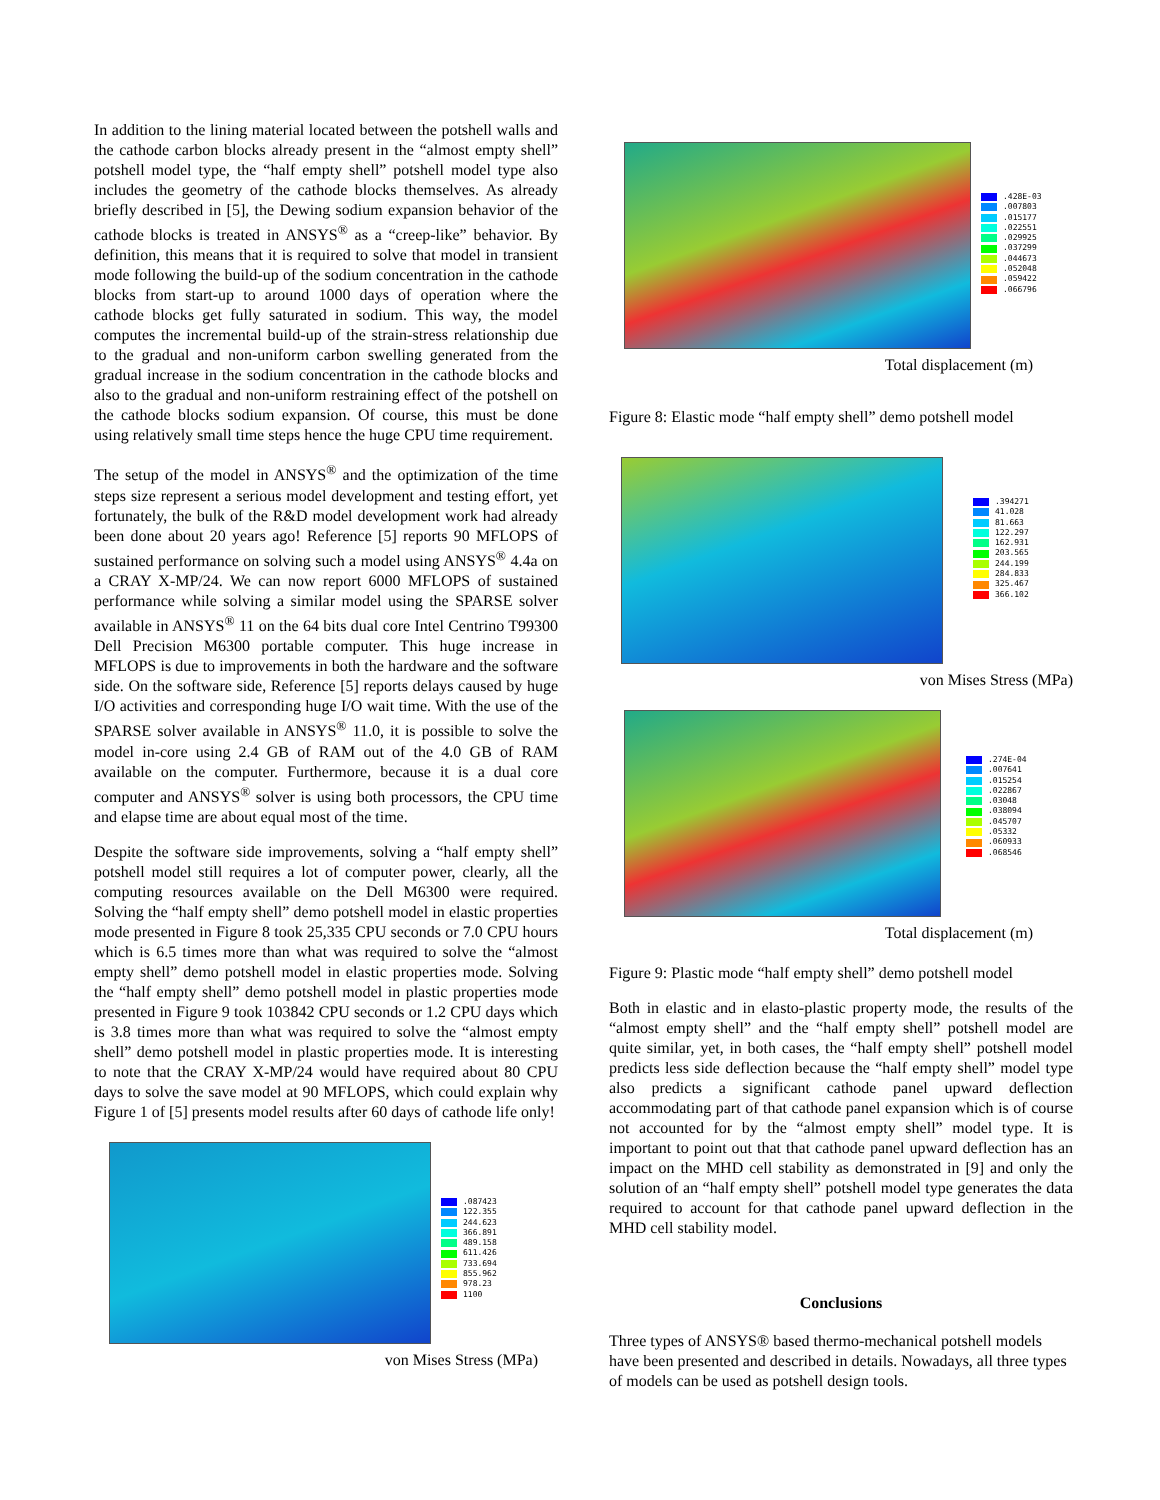In addition to the lining material located between the potshell walls and the cathode carbon blocks already present in the “almost empty shell” potshell model type, the “half empty shell” potshell model type also includes the geometry of the cathode blocks themselves. As already briefly described in [5], the Dewing sodium expansion behavior of the cathode blocks is treated in ANSYS<sup>®</sup> as a “creep-like” behavior. By definition, this means that it is required to solve that model in transient mode following the build-up of the sodium concentration in the cathode blocks from start-up to around 1000 days of operation where the cathode blocks get fully saturated in sodium. This way, the model computes the incremental build-up of the strain-stress relationship due to the gradual and non-uniform carbon swelling generated from the gradual increase in the sodium concentration in the cathode blocks and also to the gradual and non-uniform restraining effect of the potshell on the cathode blocks sodium expansion. Of course, this must be done using relatively small time steps hence the huge CPU time requirement.
The setup of the model in ANSYS<sup>®</sup> and the optimization of the time steps size represent a serious model development and testing effort, yet fortunately, the bulk of the R&D model development work had already been done about 20 years ago! Reference [5] reports 90 MFLOPS of sustained performance on solving such a model using ANSYS<sup>®</sup> 4.4a on a CRAY X-MP/24. We can now report 6000 MFLOPS of sustained performance while solving a similar model using the SPARSE solver available in ANSYS<sup>®</sup> 11 on the 64 bits dual core Intel Centrino T99300 Dell Precision M6300 portable computer. This huge increase in MFLOPS is due to improvements in both the hardware and the software side. On the software side, Reference [5] reports delays caused by huge I/O activities and corresponding huge I/O wait time. With the use of the SPARSE solver available in ANSYS<sup>®</sup> 11.0, it is possible to solve the model in-core using 2.4 GB of RAM out of the 4.0 GB of RAM available on the computer. Furthermore, because it is a dual core computer and ANSYS<sup>®</sup> solver is using both processors, the CPU time and elapse time are about equal most of the time.
Despite the software side improvements, solving a “half empty shell” potshell model still requires a lot of computer power, clearly, all the computing resources available on the Dell M6300 were required. Solving the “half empty shell” demo potshell model in elastic properties mode presented in Figure 8 took 25,335 CPU seconds or 7.0 CPU hours which is 6.5 times more than what was required to solve the “almost empty shell” demo potshell model in elastic properties mode. Solving the “half empty shell” demo potshell model in plastic properties mode presented in Figure 9 took 103842 CPU seconds or 1.2 CPU days which is 3.8 times more than what was required to solve the “almost empty shell” demo potshell model in plastic properties mode. It is interesting to note that the CRAY X-MP/24 would have required about 80 CPU days to solve the save model at 90 MFLOPS, which could explain why Figure 1 of [5] presents model results after 60 days of cathode life only!
.087423
122.355
244.623
366.891
489.158
611.426
733.694
855.962
978.23
1100
von Mises Stress (MPa)
.428E-03
.007803
.015177
.022551
.029925
.037299
.044673
.052048
.059422
.066796
Total displacement (m)
Figure 8: Elastic mode “half empty shell” demo potshell model
.394271
41.028
81.663
122.297
162.931
203.565
244.199
284.833
325.467
366.102
von Mises Stress (MPa)
.274E-04
.007641
.015254
.022867
.03048
.038094
.045707
.05332
.060933
.068546
Total displacement (m)
Figure 9: Plastic mode “half empty shell” demo potshell model
Both in elastic and in elasto-plastic property mode, the results of the “almost empty shell” and the “half empty shell” potshell model are quite similar, yet, in both cases, the “half empty shell” potshell model predicts less side deflection because the “half empty shell” model type also predicts a significant cathode panel upward deflection accommodating part of that cathode panel expansion which is of course not accounted for by the “almost empty shell” model type. It is important to point out that that cathode panel upward deflection has an impact on the MHD cell stability as demonstrated in [9] and only the solution of an “half empty shell” potshell model type generates the data required to account for that cathode panel upward deflection in the MHD cell stability model.
Conclusions
Three types of ANSYS® based thermo-mechanical potshell models have been presented and described in details. Nowadays, all three types of models can be used as potshell design tools.